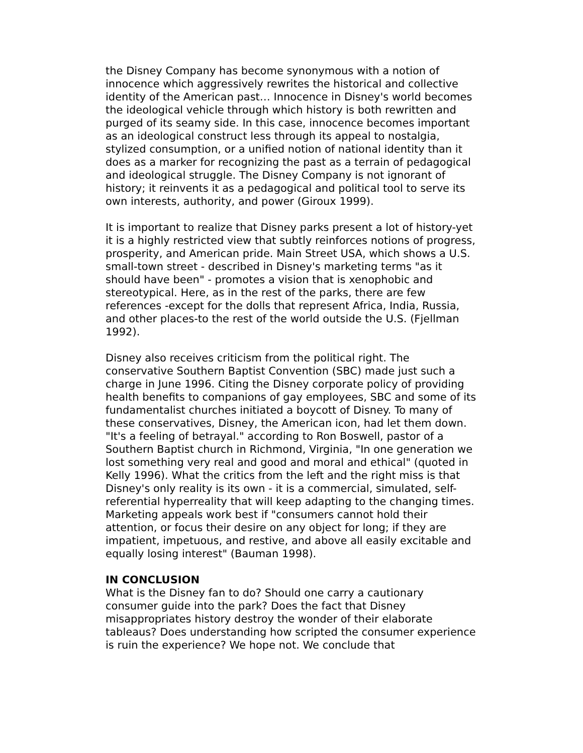the Disney Company has become synonymous with a notion of innocence which aggressively rewrites the historical and collective identity of the American past… Innocence in Disney's world becomes the ideological vehicle through which history is both rewritten and purged of its seamy side. In this case, innocence becomes important as an ideological construct less through its appeal to nostalgia, stylized consumption, or a unified notion of national identity than it does as a marker for recognizing the past as a terrain of pedagogical and ideological struggle. The Disney Company is not ignorant of history; it reinvents it as a pedagogical and political tool to serve its own interests, authority, and power (Giroux 1999).
It is important to realize that Disney parks present a lot of history-yet it is a highly restricted view that subtly reinforces notions of progress, prosperity, and American pride. Main Street USA, which shows a U.S. small-town street - described in Disney's marketing terms "as it should have been" - promotes a vision that is xenophobic and stereotypical. Here, as in the rest of the parks, there are few references -except for the dolls that represent Africa, India, Russia, and other places-to the rest of the world outside the U.S. (Fjellman 1992).
Disney also receives criticism from the political right. The conservative Southern Baptist Convention (SBC) made just such a charge in June 1996. Citing the Disney corporate policy of providing health benefits to companions of gay employees, SBC and some of its fundamentalist churches initiated a boycott of Disney. To many of these conservatives, Disney, the American icon, had let them down. "It's a feeling of betrayal." according to Ron Boswell, pastor of a Southern Baptist church in Richmond, Virginia, "In one generation we lost something very real and good and moral and ethical" (quoted in Kelly 1996). What the critics from the left and the right miss is that Disney's only reality is its own - it is a commercial, simulated, self-referential hyperreality that will keep adapting to the changing times. Marketing appeals work best if "consumers cannot hold their attention, or focus their desire on any object for long; if they are impatient, impetuous, and restive, and above all easily excitable and equally losing interest" (Bauman 1998).
IN CONCLUSION
What is the Disney fan to do? Should one carry a cautionary consumer guide into the park? Does the fact that Disney misappropriates history destroy the wonder of their elaborate tableaus? Does understanding how scripted the consumer experience is ruin the experience? We hope not. We conclude that